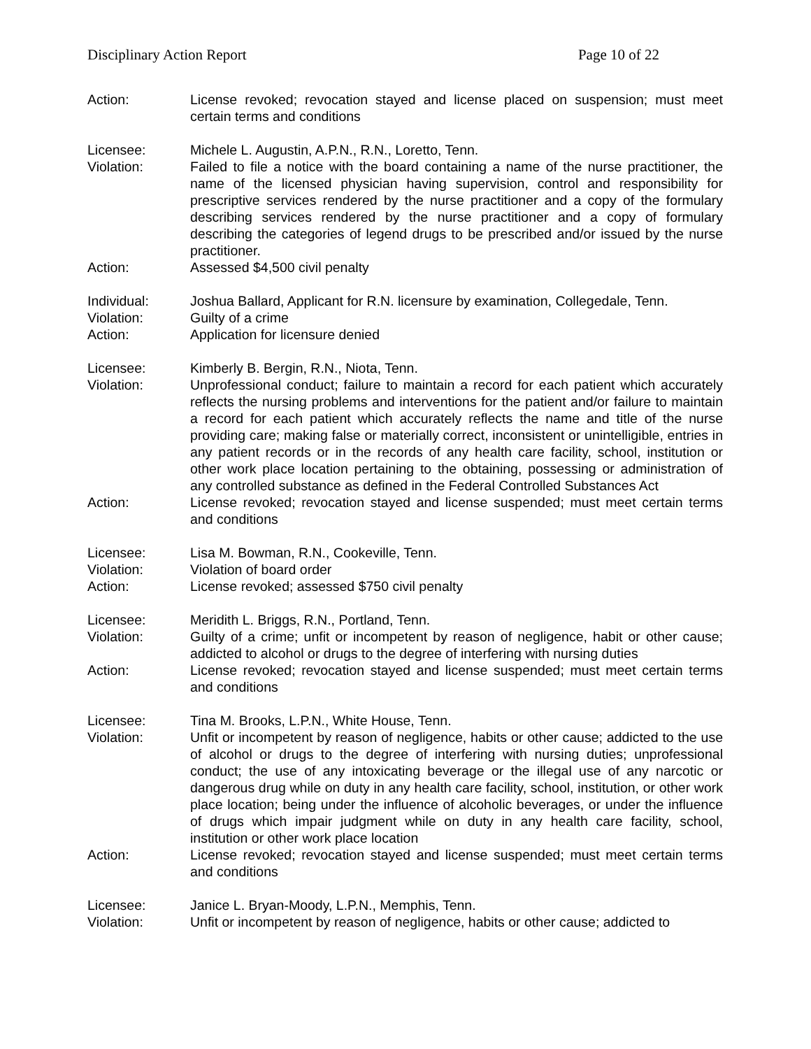Disciplinary Action Report Page 10 of 22
Action: License revoked; revocation stayed and license placed on suspension; must meet certain terms and conditions
Licensee: Michele L. Augustin, A.P.N., R.N., Loretto, Tenn.
Violation: Failed to file a notice with the board containing a name of the nurse practitioner, the name of the licensed physician having supervision, control and responsibility for prescriptive services rendered by the nurse practitioner and a copy of the formulary describing services rendered by the nurse practitioner and a copy of formulary describing the categories of legend drugs to be prescribed and/or issued by the nurse practitioner.
Action: Assessed $4,500 civil penalty
Individual: Joshua Ballard, Applicant for R.N. licensure by examination, Collegedale, Tenn.
Violation: Guilty of a crime
Action: Application for licensure denied
Licensee: Kimberly B. Bergin, R.N., Niota, Tenn.
Violation: Unprofessional conduct; failure to maintain a record for each patient which accurately reflects the nursing problems and interventions for the patient and/or failure to maintain a record for each patient which accurately reflects the name and title of the nurse providing care; making false or materially correct, inconsistent or unintelligible, entries in any patient records or in the records of any health care facility, school, institution or other work place location pertaining to the obtaining, possessing or administration of any controlled substance as defined in the Federal Controlled Substances Act
Action: License revoked; revocation stayed and license suspended; must meet certain terms and conditions
Licensee: Lisa M. Bowman, R.N., Cookeville, Tenn.
Violation: Violation of board order
Action: License revoked; assessed $750 civil penalty
Licensee: Meridith L. Briggs, R.N., Portland, Tenn.
Violation: Guilty of a crime; unfit or incompetent by reason of negligence, habit or other cause; addicted to alcohol or drugs to the degree of interfering with nursing duties
Action: License revoked; revocation stayed and license suspended; must meet certain terms and conditions
Licensee: Tina M. Brooks, L.P.N., White House, Tenn.
Violation: Unfit or incompetent by reason of negligence, habits or other cause; addicted to the use of alcohol or drugs to the degree of interfering with nursing duties; unprofessional conduct; the use of any intoxicating beverage or the illegal use of any narcotic or dangerous drug while on duty in any health care facility, school, institution, or other work place location; being under the influence of alcoholic beverages, or under the influence of drugs which impair judgment while on duty in any health care facility, school, institution or other work place location
Action: License revoked; revocation stayed and license suspended; must meet certain terms and conditions
Licensee: Janice L. Bryan-Moody, L.P.N., Memphis, Tenn.
Violation: Unfit or incompetent by reason of negligence, habits or other cause; addicted to